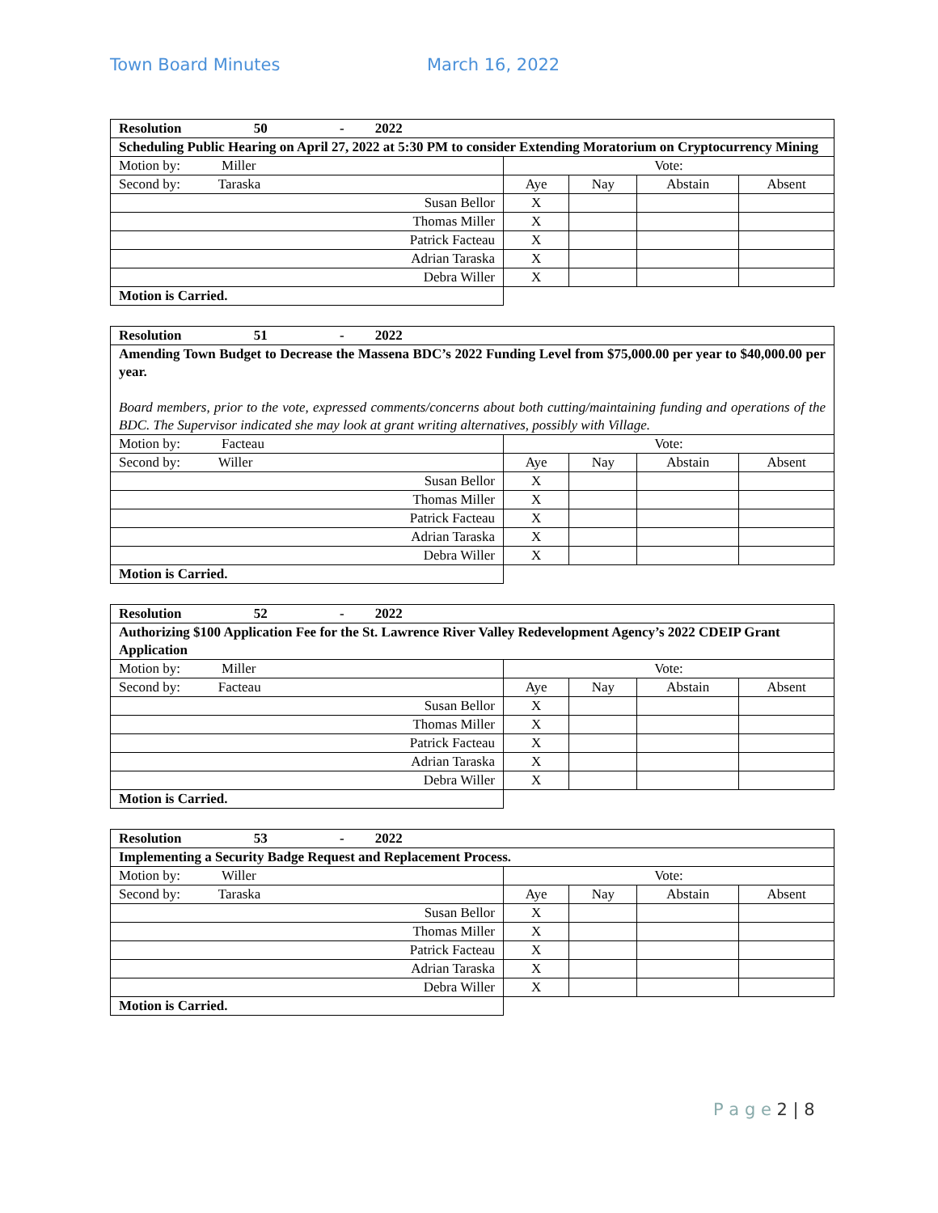Town Board Minutes March 16, 2022
| Resolution 50 - 2022 | | | | |
| Scheduling Public Hearing on April 27, 2022 at 5:30 PM to consider Extending Moratorium on Cryptocurrency Mining | | | | |
| Motion by: Miller | Vote: | | | |
| Second by: Taraska | Aye | Nay | Abstain | Absent |
| Susan Bellor | X | | | |
| Thomas Miller | X | | | |
| Patrick Facteau | X | | | |
| Adrian Taraska | X | | | |
| Debra Willer | X | | | |
| Motion is Carried. | | | | |
| Resolution 51 - 2022 | | | | |
| Amending Town Budget to Decrease the Massena BDC’s 2022 Funding Level from $75,000.00 per year to $40,000.00 per year. Board members, prior to the vote, expressed comments/concerns about both cutting/maintaining funding and operations of the BDC. The Supervisor indicated she may look at grant writing alternatives, possibly with Village. | | | | |
| Motion by: Facteau | Vote: | | | |
| Second by: Willer | Aye | Nay | Abstain | Absent |
| Susan Bellor | X | | | |
| Thomas Miller | X | | | |
| Patrick Facteau | X | | | |
| Adrian Taraska | X | | | |
| Debra Willer | X | | | |
| Motion is Carried. | | | | |
| Resolution 52 - 2022 | | | | |
| Authorizing $100 Application Fee for the St. Lawrence River Valley Redevelopment Agency’s 2022 CDEIP Grant Application | | | | |
| Motion by: Miller | Vote: | | | |
| Second by: Facteau | Aye | Nay | Abstain | Absent |
| Susan Bellor | X | | | |
| Thomas Miller | X | | | |
| Patrick Facteau | X | | | |
| Adrian Taraska | X | | | |
| Debra Willer | X | | | |
| Motion is Carried. | | | | |
| Resolution 53 - 2022 | | | | |
| Implementing a Security Badge Request and Replacement Process. | | | | |
| Motion by: Willer | Vote: | | | |
| Second by: Taraska | Aye | Nay | Abstain | Absent |
| Susan Bellor | X | | | |
| Thomas Miller | X | | | |
| Patrick Facteau | X | | | |
| Adrian Taraska | X | | | |
| Debra Willer | X | | | |
| Motion is Carried. | | | | |
P a g e 2 | 8